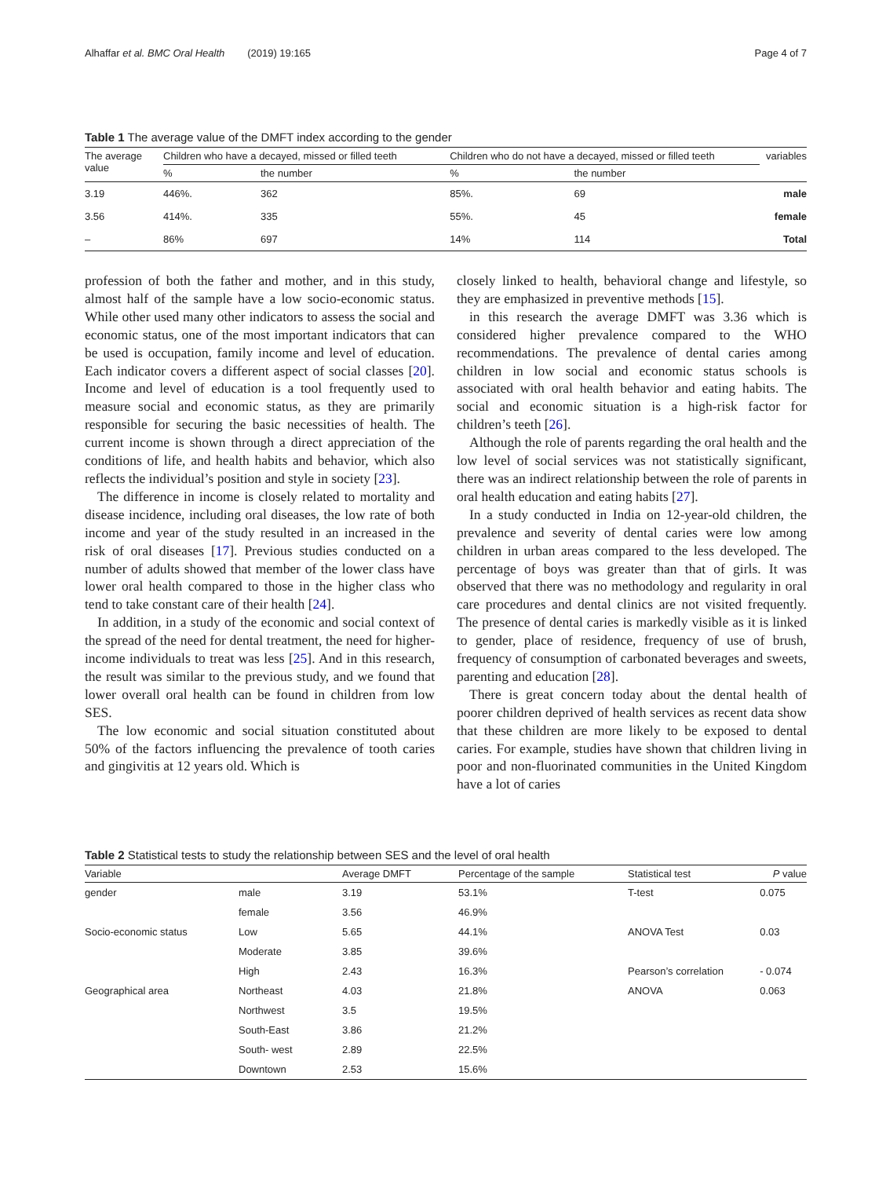Alhaffar et al. BMC Oral Health (2019) 19:165 Page 4 of 7
Table 1 The average value of the DMFT index according to the gender
| The average value | Children who have a decayed, missed or filled teeth | | Children who do not have a decayed, missed or filled teeth | | variables |
| --- | --- | --- | --- | --- | --- |
| | % | the number | % | the number | |
| 3.19 | 446%. | 362 | 85%. | 69 | male |
| 3.56 | 414%. | 335 | 55%. | 45 | female |
| – | 86% | 697 | 14% | 114 | Total |
profession of both the father and mother, and in this study, almost half of the sample have a low socio-economic status. While other used many other indicators to assess the social and economic status, one of the most important indicators that can be used is occupation, family income and level of education. Each indicator covers a different aspect of social classes [20]. Income and level of education is a tool frequently used to measure social and economic status, as they are primarily responsible for securing the basic necessities of health. The current income is shown through a direct appreciation of the conditions of life, and health habits and behavior, which also reflects the individual’s position and style in society [23].
The difference in income is closely related to mortality and disease incidence, including oral diseases, the low rate of both income and year of the study resulted in an increased in the risk of oral diseases [17]. Previous studies conducted on a number of adults showed that member of the lower class have lower oral health compared to those in the higher class who tend to take constant care of their health [24].
In addition, in a study of the economic and social context of the spread of the need for dental treatment, the need for higher-income individuals to treat was less [25]. And in this research, the result was similar to the previous study, and we found that lower overall oral health can be found in children from low SES.
The low economic and social situation constituted about 50% of the factors influencing the prevalence of tooth caries and gingivitis at 12 years old. Which is
closely linked to health, behavioral change and lifestyle, so they are emphasized in preventive methods [15].
in this research the average DMFT was 3.36 which is considered higher prevalence compared to the WHO recommendations. The prevalence of dental caries among children in low social and economic status schools is associated with oral health behavior and eating habits. The social and economic situation is a high-risk factor for children’s teeth [26].
Although the role of parents regarding the oral health and the low level of social services was not statistically significant, there was an indirect relationship between the role of parents in oral health education and eating habits [27].
In a study conducted in India on 12-year-old children, the prevalence and severity of dental caries were low among children in urban areas compared to the less developed. The percentage of boys was greater than that of girls. It was observed that there was no methodology and regularity in oral care procedures and dental clinics are not visited frequently. The presence of dental caries is markedly visible as it is linked to gender, place of residence, frequency of use of brush, frequency of consumption of carbonated beverages and sweets, parenting and education [28].
There is great concern today about the dental health of poorer children deprived of health services as recent data show that these children are more likely to be exposed to dental caries. For example, studies have shown that children living in poor and non-fluorinated communities in the United Kingdom have a lot of caries
Table 2 Statistical tests to study the relationship between SES and the level of oral health
| Variable | | Average DMFT | Percentage of the sample | Statistical test | P value |
| --- | --- | --- | --- | --- | --- |
| gender | male | 3.19 | 53.1% | T-test | 0.075 |
| | female | 3.56 | 46.9% | | |
| Socio-economic status | Low | 5.65 | 44.1% | ANOVA Test | 0.03 |
| | Moderate | 3.85 | 39.6% | | |
| | High | 2.43 | 16.3% | Pearson’s correlation | - 0.074 |
| Geographical area | Northeast | 4.03 | 21.8% | ANOVA | 0.063 |
| | Northwest | 3.5 | 19.5% | | |
| | South-East | 3.86 | 21.2% | | |
| | South- west | 2.89 | 22.5% | | |
| | Downtown | 2.53 | 15.6% | | |